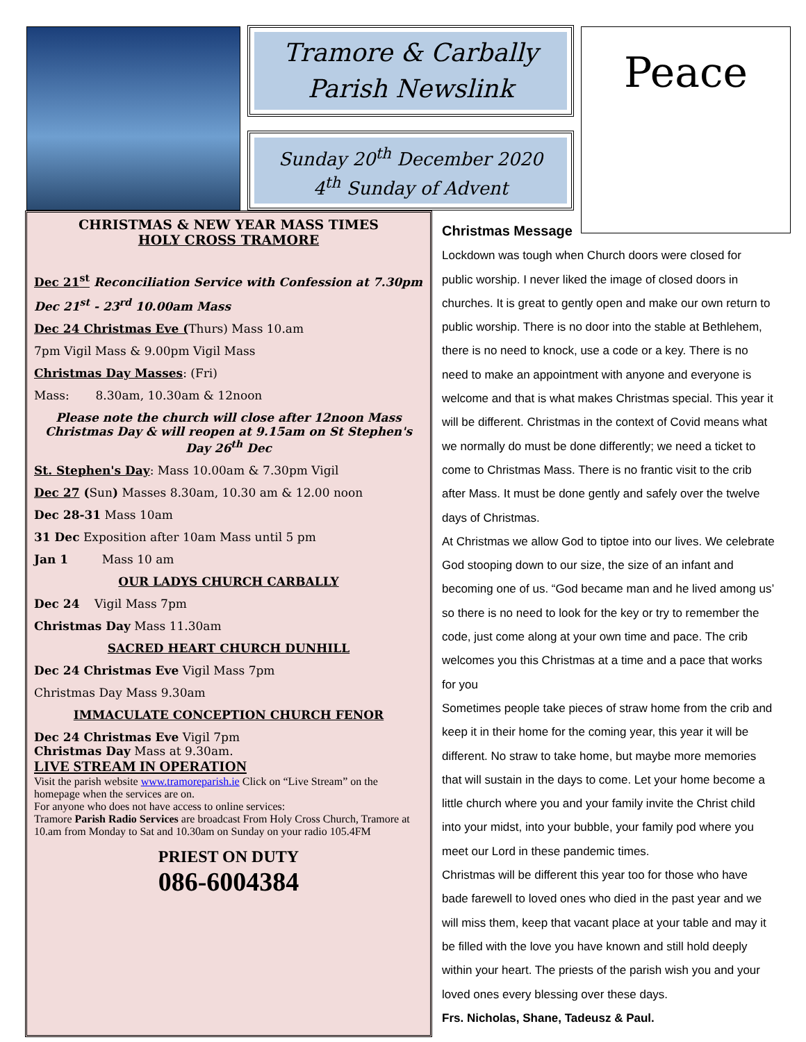Tramore & Carbally
Parish Newslink
Sunday 20<sup>th</sup> December 2020
4<sup>th</sup> Sunday of Advent
Peace
CHRISTMAS & NEW YEAR MASS TIMES
HOLY CROSS TRAMORE
Dec 21<sup>st</sup> Reconciliation Service with Confession at 7.30pm
Dec 21<sup>st</sup> - 23<sup>rd</sup> 10.00am Mass
Dec 24 Christmas Eve (Thurs) Mass 10.am
7pm Vigil Mass & 9.00pm Vigil Mass
Christmas Day Masses: (Fri)
Mass: 8.30am, 10.30am & 12noon
Please note the church will close after 12noon Mass Christmas Day & will reopen at 9.15am on St Stephen's Day 26<sup>th</sup> Dec
St. Stephen's Day: Mass 10.00am & 7.30pm Vigil
Dec 27 (Sun) Masses 8.30am, 10.30 am & 12.00 noon
Dec 28-31 Mass 10am
31 Dec Exposition after 10am Mass until 5 pm
Jan 1 Mass 10 am
OUR LADYS CHURCH CARBALLY
Dec 24 Vigil Mass 7pm
Christmas Day Mass 11.30am
SACRED HEART CHURCH DUNHILL
Dec 24 Christmas Eve Vigil Mass 7pm
Christmas Day Mass 9.30am
IMMACULATE CONCEPTION CHURCH FENOR
Dec 24 Christmas Eve Vigil 7pm
Christmas Day Mass at 9.30am.
LIVE STREAM IN OPERATION
Visit the parish website www.tramoreparish.ie Click on “Live Stream” on the homepage when the services are on.
For anyone who does not have access to online services:
Tramore Parish Radio Services are broadcast From Holy Cross Church, Tramore at 10.am from Monday to Sat and 10.30am on Sunday on your radio 105.4FM
PRIEST ON DUTY
086-6004384
Christmas Message
Lockdown was tough when Church doors were closed for public worship. I never liked the image of closed doors in churches. It is great to gently open and make our own return to public worship. There is no door into the stable at Bethlehem, there is no need to knock, use a code or a key. There is no need to make an appointment with anyone and everyone is welcome and that is what makes Christmas special. This year it will be different. Christmas in the context of Covid means what we normally do must be done differently; we need a ticket to come to Christmas Mass. There is no frantic visit to the crib after Mass. It must be done gently and safely over the twelve days of Christmas.
At Christmas we allow God to tiptoe into our lives. We celebrate God stooping down to our size, the size of an infant and becoming one of us. “God became man and he lived among us’ so there is no need to look for the key or try to remember the code, just come along at your own time and pace. The crib welcomes you this Christmas at a time and a pace that works for you
Sometimes people take pieces of straw home from the crib and keep it in their home for the coming year, this year it will be different. No straw to take home, but maybe more memories that will sustain in the days to come. Let your home become a little church where you and your family invite the Christ child into your midst, into your bubble, your family pod where you meet our Lord in these pandemic times.
Christmas will be different this year too for those who have bade farewell to loved ones who died in the past year and we will miss them, keep that vacant place at your table and may it be filled with the love you have known and still hold deeply within your heart. The priests of the parish wish you and your loved ones every blessing over these days.
Frs. Nicholas, Shane, Tadeusz & Paul.